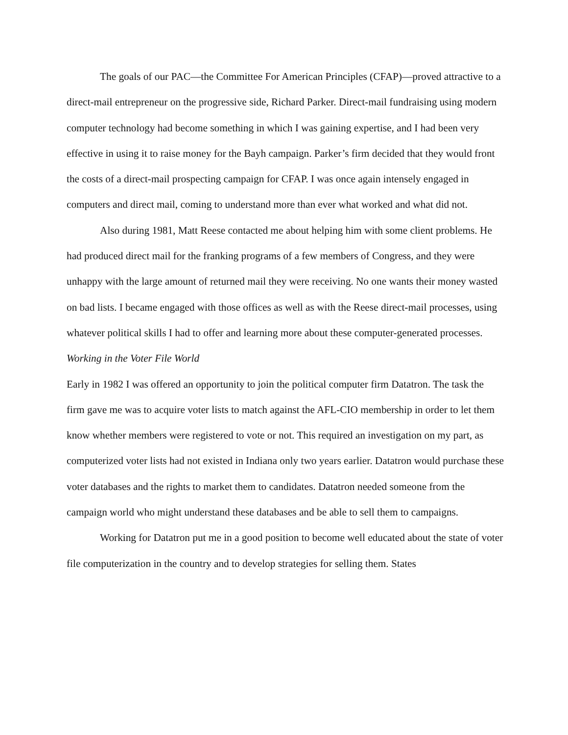The goals of our PAC—the Committee For American Principles (CFAP)—proved attractive to a direct-mail entrepreneur on the progressive side, Richard Parker. Direct-mail fundraising using modern computer technology had become something in which I was gaining expertise, and I had been very effective in using it to raise money for the Bayh campaign. Parker’s firm decided that they would front the costs of a direct-mail prospecting campaign for CFAP. I was once again intensely engaged in computers and direct mail, coming to understand more than ever what worked and what did not.
Also during 1981, Matt Reese contacted me about helping him with some client problems. He had produced direct mail for the franking programs of a few members of Congress, and they were unhappy with the large amount of returned mail they were receiving. No one wants their money wasted on bad lists. I became engaged with those offices as well as with the Reese direct-mail processes, using whatever political skills I had to offer and learning more about these computer-generated processes.
Working in the Voter File World
Early in 1982 I was offered an opportunity to join the political computer firm Datatron. The task the firm gave me was to acquire voter lists to match against the AFL-CIO membership in order to let them know whether members were registered to vote or not. This required an investigation on my part, as computerized voter lists had not existed in Indiana only two years earlier. Datatron would purchase these voter databases and the rights to market them to candidates. Datatron needed someone from the campaign world who might understand these databases and be able to sell them to campaigns.
Working for Datatron put me in a good position to become well educated about the state of voter file computerization in the country and to develop strategies for selling them. States